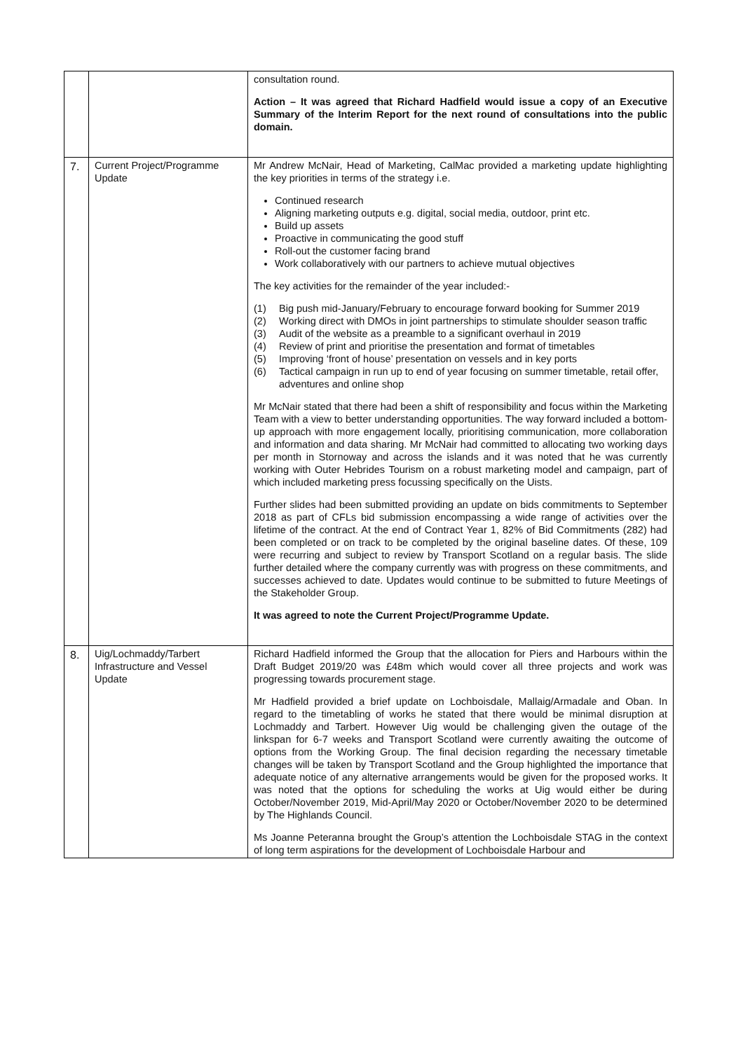| | | consultation round. Action – It was agreed that Richard Hadfield would issue a copy of an Executive Summary of the Interim Report for the next round of consultations into the public domain. |
| 7. | Current Project/Programme Update | Mr Andrew McNair, Head of Marketing, CalMac provided a marketing update highlighting the key priorities in terms of the strategy i.e. Continued research Aligning marketing outputs e.g. digital, social media, outdoor, print etc. Build up assets Proactive in communicating the good stuff Roll-out the customer facing brand Work collaboratively with our partners to achieve mutual objectives The key activities for the remainder of the year included:- (1) Big push mid-January/February to encourage forward booking for Summer 2019 (2) Working direct with DMOs in joint partnerships to stimulate shoulder season traffic (3) Audit of the website as a preamble to a significant overhaul in 2019 (4) Review of print and prioritise the presentation and format of timetables (5) Improving ‘front of house’ presentation on vessels and in key ports (6) Tactical campaign in run up to end of year focusing on summer timetable, retail offer, adventures and online shop Mr McNair stated that there had been a shift of responsibility and focus within the Marketing Team with a view to better understanding opportunities. The way forward included a bottom-up approach with more engagement locally, prioritising communication, more collaboration and information and data sharing. Mr McNair had committed to allocating two working days per month in Stornoway and across the islands and it was noted that he was currently working with Outer Hebrides Tourism on a robust marketing model and campaign, part of which included marketing press focussing specifically on the Uists. Further slides had been submitted providing an update on bids commitments to September 2018 as part of CFLs bid submission encompassing a wide range of activities over the lifetime of the contract. At the end of Contract Year 1, 82% of Bid Commitments (282) had been completed or on track to be completed by the original baseline dates. Of these, 109 were recurring and subject to review by Transport Scotland on a regular basis. The slide further detailed where the company currently was with progress on these commitments, and successes achieved to date. Updates would continue to be submitted to future Meetings of the Stakeholder Group. It was agreed to note the Current Project/Programme Update. |
| 8. | Uig/Lochmaddy/Tarbert Infrastructure and Vessel Update | Richard Hadfield informed the Group that the allocation for Piers and Harbours within the Draft Budget 2019/20 was £48m which would cover all three projects and work was progressing towards procurement stage. Mr Hadfield provided a brief update on Lochboisdale, Mallaig/Armadale and Oban. In regard to the timetabling of works he stated that there would be minimal disruption at Lochmaddy and Tarbert. However Uig would be challenging given the outage of the linkspan for 6-7 weeks and Transport Scotland were currently awaiting the outcome of options from the Working Group. The final decision regarding the necessary timetable changes will be taken by Transport Scotland and the Group highlighted the importance that adequate notice of any alternative arrangements would be given for the proposed works. It was noted that the options for scheduling the works at Uig would either be during October/November 2019, Mid-April/May 2020 or October/November 2020 to be determined by The Highlands Council. Ms Joanne Peteranna brought the Group’s attention the Lochboisdale STAG in the context of long term aspirations for the development of Lochboisdale Harbour and |